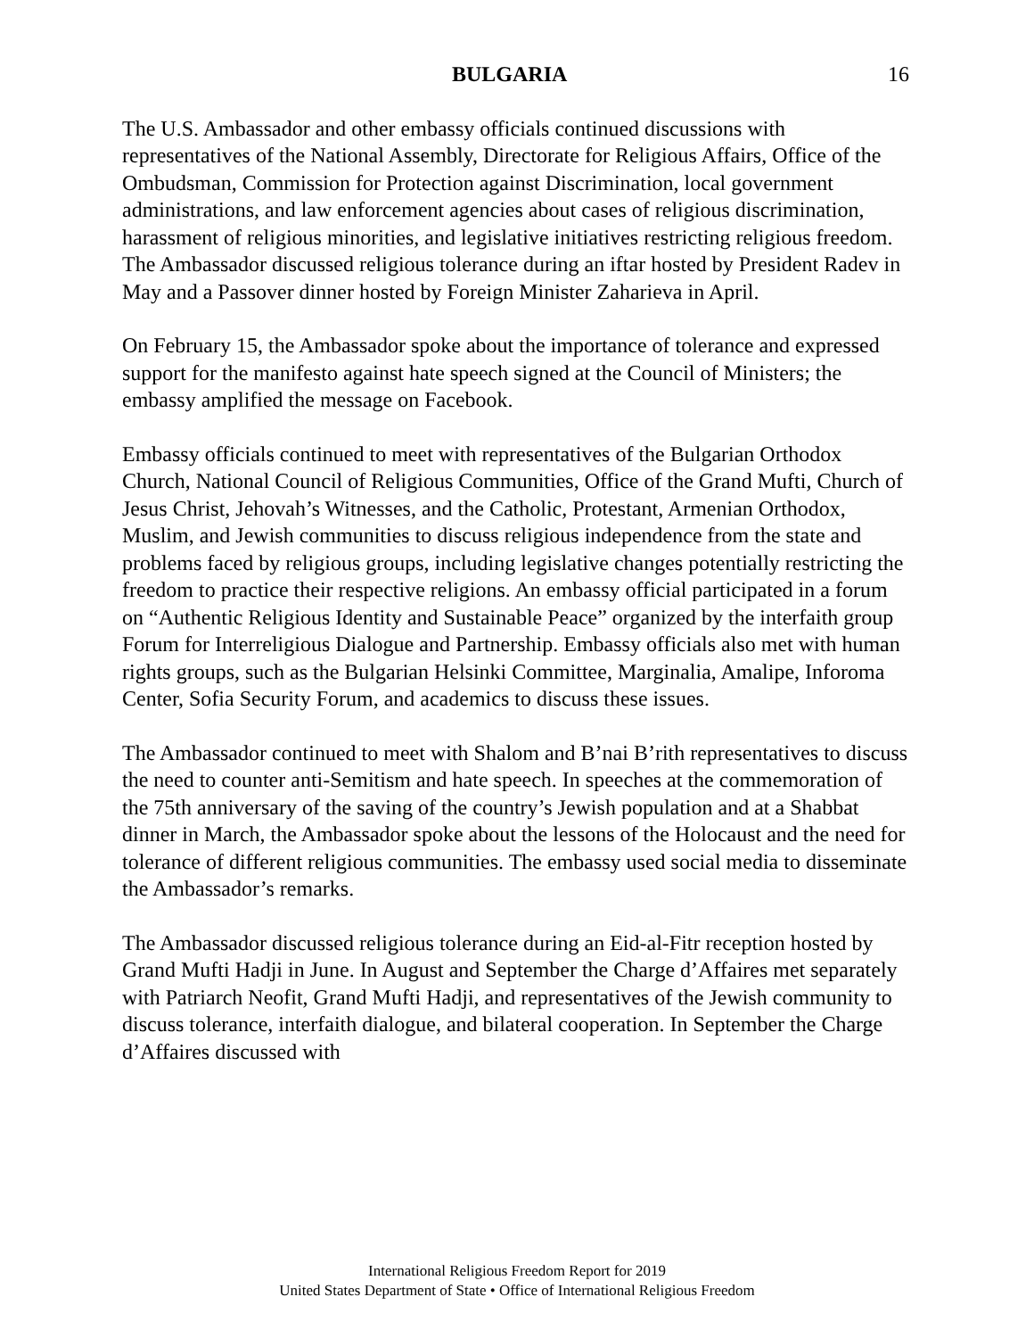BULGARIA 16
The U.S. Ambassador and other embassy officials continued discussions with representatives of the National Assembly, Directorate for Religious Affairs, Office of the Ombudsman, Commission for Protection against Discrimination, local government administrations, and law enforcement agencies about cases of religious discrimination, harassment of religious minorities, and legislative initiatives restricting religious freedom. The Ambassador discussed religious tolerance during an iftar hosted by President Radev in May and a Passover dinner hosted by Foreign Minister Zaharieva in April.
On February 15, the Ambassador spoke about the importance of tolerance and expressed support for the manifesto against hate speech signed at the Council of Ministers; the embassy amplified the message on Facebook.
Embassy officials continued to meet with representatives of the Bulgarian Orthodox Church, National Council of Religious Communities, Office of the Grand Mufti, Church of Jesus Christ, Jehovah’s Witnesses, and the Catholic, Protestant, Armenian Orthodox, Muslim, and Jewish communities to discuss religious independence from the state and problems faced by religious groups, including legislative changes potentially restricting the freedom to practice their respective religions. An embassy official participated in a forum on “Authentic Religious Identity and Sustainable Peace” organized by the interfaith group Forum for Interreligious Dialogue and Partnership. Embassy officials also met with human rights groups, such as the Bulgarian Helsinki Committee, Marginalia, Amalipe, Inforoma Center, Sofia Security Forum, and academics to discuss these issues.
The Ambassador continued to meet with Shalom and B’nai B’rith representatives to discuss the need to counter anti-Semitism and hate speech. In speeches at the commemoration of the 75th anniversary of the saving of the country’s Jewish population and at a Shabbat dinner in March, the Ambassador spoke about the lessons of the Holocaust and the need for tolerance of different religious communities. The embassy used social media to disseminate the Ambassador’s remarks.
The Ambassador discussed religious tolerance during an Eid-al-Fitr reception hosted by Grand Mufti Hadji in June. In August and September the Charge d’Affaires met separately with Patriarch Neofit, Grand Mufti Hadji, and representatives of the Jewish community to discuss tolerance, interfaith dialogue, and bilateral cooperation. In September the Charge d’Affaires discussed with
International Religious Freedom Report for 2019
United States Department of State • Office of International Religious Freedom